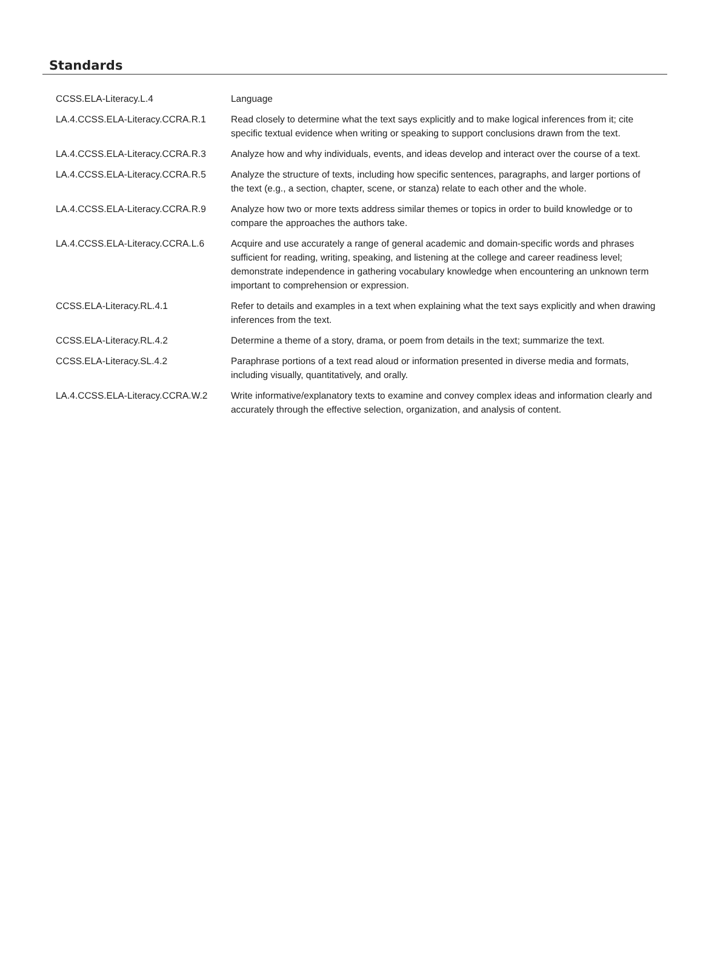Standards
| CCSS.ELA-Literacy.L.4 | Language |
| LA.4.CCSS.ELA-Literacy.CCRA.R.1 | Read closely to determine what the text says explicitly and to make logical inferences from it; cite specific textual evidence when writing or speaking to support conclusions drawn from the text. |
| LA.4.CCSS.ELA-Literacy.CCRA.R.3 | Analyze how and why individuals, events, and ideas develop and interact over the course of a text. |
| LA.4.CCSS.ELA-Literacy.CCRA.R.5 | Analyze the structure of texts, including how specific sentences, paragraphs, and larger portions of the text (e.g., a section, chapter, scene, or stanza) relate to each other and the whole. |
| LA.4.CCSS.ELA-Literacy.CCRA.R.9 | Analyze how two or more texts address similar themes or topics in order to build knowledge or to compare the approaches the authors take. |
| LA.4.CCSS.ELA-Literacy.CCRA.L.6 | Acquire and use accurately a range of general academic and domain-specific words and phrases sufficient for reading, writing, speaking, and listening at the college and career readiness level; demonstrate independence in gathering vocabulary knowledge when encountering an unknown term important to comprehension or expression. |
| CCSS.ELA-Literacy.RL.4.1 | Refer to details and examples in a text when explaining what the text says explicitly and when drawing inferences from the text. |
| CCSS.ELA-Literacy.RL.4.2 | Determine a theme of a story, drama, or poem from details in the text; summarize the text. |
| CCSS.ELA-Literacy.SL.4.2 | Paraphrase portions of a text read aloud or information presented in diverse media and formats, including visually, quantitatively, and orally. |
| LA.4.CCSS.ELA-Literacy.CCRA.W.2 | Write informative/explanatory texts to examine and convey complex ideas and information clearly and accurately through the effective selection, organization, and analysis of content. |